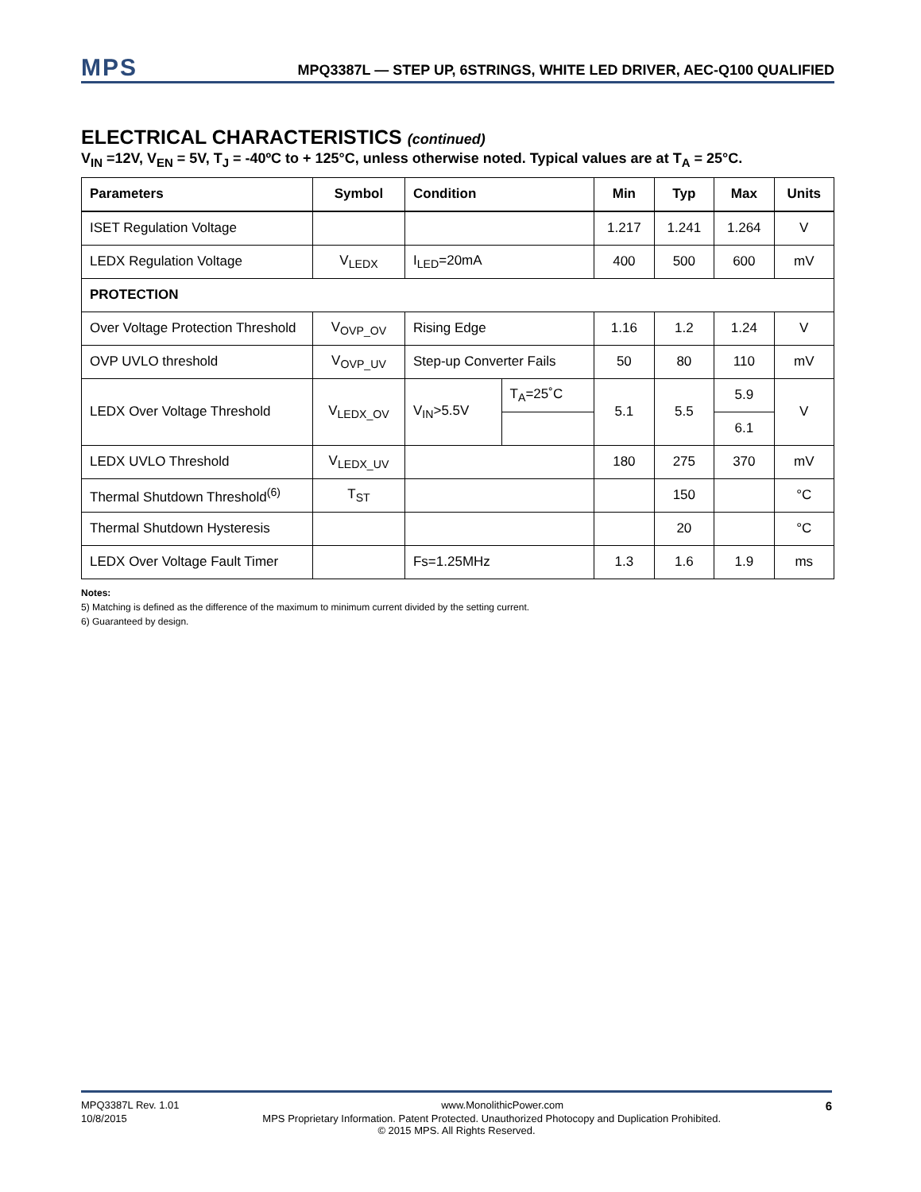MPS
MPQ3387L — STEP UP, 6STRINGS, WHITE LED DRIVER, AEC-Q100 QUALIFIED
ELECTRICAL CHARACTERISTICS (continued)
V<sub>IN</sub> =12V, V<sub>EN</sub> = 5V, T<sub>J</sub> = -40ºC to + 125°C, unless otherwise noted. Typical values are at T<sub>A</sub> = 25°C.
| Parameters | Symbol | Condition | | Min | Typ | Max | Units |
| --- | --- | --- | --- | --- | --- | --- | --- |
| ISET Regulation Voltage | | | | 1.217 | 1.241 | 1.264 | V |
| LEDX Regulation Voltage | V<sub>LEDX</sub> | I<sub>LED</sub>=20mA | | 400 | 500 | 600 | mV |
| PROTECTION | | | | | | | |
| Over Voltage Protection Threshold | V<sub>OVP_OV</sub> | Rising Edge | | 1.16 | 1.2 | 1.24 | V |
| OVP UVLO threshold | V<sub>OVP_UV</sub> | Step-up Converter Fails | | 50 | 80 | 110 | mV |
| LEDX Over Voltage Threshold | V<sub>LEDX_OV</sub> | V<sub>IN</sub>>5.5V | T<sub>A</sub>=25˚C | 5.1 | 5.5 | 5.9 | V |
| | | | | | | 6.1 | |
| LEDX UVLO Threshold | V<sub>LEDX_UV</sub> | | | 180 | 275 | 370 | mV |
| Thermal Shutdown Threshold<sup>(6)</sup> | T<sub>ST</sub> | | | | 150 | | °C |
| Thermal Shutdown Hysteresis | | | | | 20 | | °C |
| LEDX Over Voltage Fault Timer | | Fs=1.25MHz | | 1.3 | 1.6 | 1.9 | ms |
Notes:
5) Matching is defined as the difference of the maximum to minimum current divided by the setting current.
6) Guaranteed by design.
MPQ3387L Rev. 1.01 www.MonolithicPower.com 6
10/8/2015 MPS Proprietary Information. Patent Protected. Unauthorized Photocopy and Duplication Prohibited.
© 2015 MPS. All Rights Reserved.